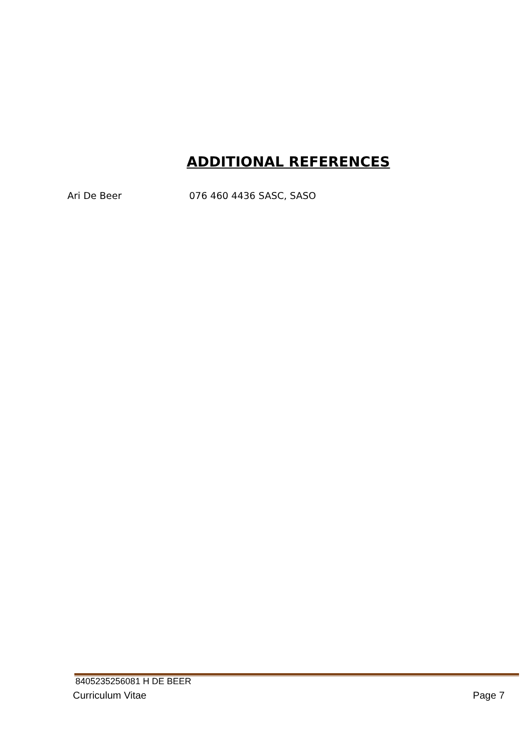ADDITIONAL REFERENCES
Ari De Beer 076 460 4436 SASC, SASO
8405235256081 H DE BEER
Curriculum Vitae Page 7